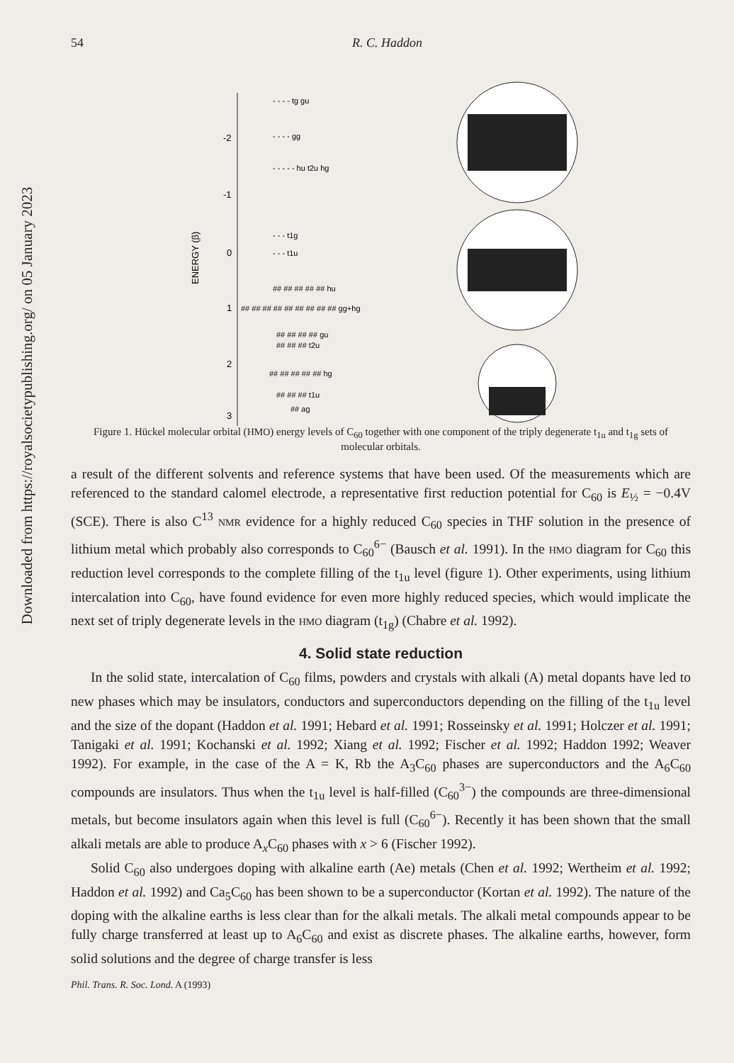Downloaded from https://royalsocietypublishing.org/ on 05 January 2023
54 R. C. Haddon
-2
-1
0
1
2
3
ENERGY (β)
- - - - tg gu
- - - - gg
- - - - - hu t2u hg
- - - t1g
- - - t1u
## ## ## ## ## hu
## ## ## ## ## ## ## ## ## gg+hg
## ## ## ## gu
## ## ## t2u
## ## ## ## ## hg
## ## ## t1u
## ag
Figure 1. Hückel molecular orbital (HMO) energy levels of C<sub>60</sub> together with one component of the triply degenerate t<sub>1u</sub> and t<sub>1g</sub> sets of molecular orbitals.
a result of the different solvents and reference systems that have been used. Of the measurements which are referenced to the standard calomel electrode, a representative first reduction potential for C<sub>60</sub> is E<sub>½</sub> = −0.4V (SCE). There is also C<sup>13</sup> NMR evidence for a highly reduced C<sub>60</sub> species in THF solution in the presence of lithium metal which probably also corresponds to C<sub>60</sub><sup>6−</sup> (Bausch et al. 1991). In the HMO diagram for C<sub>60</sub> this reduction level corresponds to the complete filling of the t<sub>1u</sub> level (figure 1). Other experiments, using lithium intercalation into C<sub>60</sub>, have found evidence for even more highly reduced species, which would implicate the next set of triply degenerate levels in the HMO diagram (t<sub>1g</sub>) (Chabre et al. 1992).
4. Solid state reduction
In the solid state, intercalation of C<sub>60</sub> films, powders and crystals with alkali (A) metal dopants have led to new phases which may be insulators, conductors and superconductors depending on the filling of the t<sub>1u</sub> level and the size of the dopant (Haddon et al. 1991; Hebard et al. 1991; Rosseinsky et al. 1991; Holczer et al. 1991; Tanigaki et al. 1991; Kochanski et al. 1992; Xiang et al. 1992; Fischer et al. 1992; Haddon 1992; Weaver 1992). For example, in the case of the A = K, Rb the A<sub>3</sub>C<sub>60</sub> phases are superconductors and the A<sub>6</sub>C<sub>60</sub> compounds are insulators. Thus when the t<sub>1u</sub> level is half-filled (C<sub>60</sub><sup>3−</sup>) the compounds are three-dimensional metals, but become insulators again when this level is full (C<sub>60</sub><sup>6−</sup>). Recently it has been shown that the small alkali metals are able to produce A<sub>x</sub>C<sub>60</sub> phases with x > 6 (Fischer 1992).
Solid C<sub>60</sub> also undergoes doping with alkaline earth (Ae) metals (Chen et al. 1992; Wertheim et al. 1992; Haddon et al. 1992) and Ca<sub>5</sub>C<sub>60</sub> has been shown to be a superconductor (Kortan et al. 1992). The nature of the doping with the alkaline earths is less clear than for the alkali metals. The alkali metal compounds appear to be fully charge transferred at least up to A<sub>6</sub>C<sub>60</sub> and exist as discrete phases. The alkaline earths, however, form solid solutions and the degree of charge transfer is less
Phil. Trans. R. Soc. Lond. A (1993)